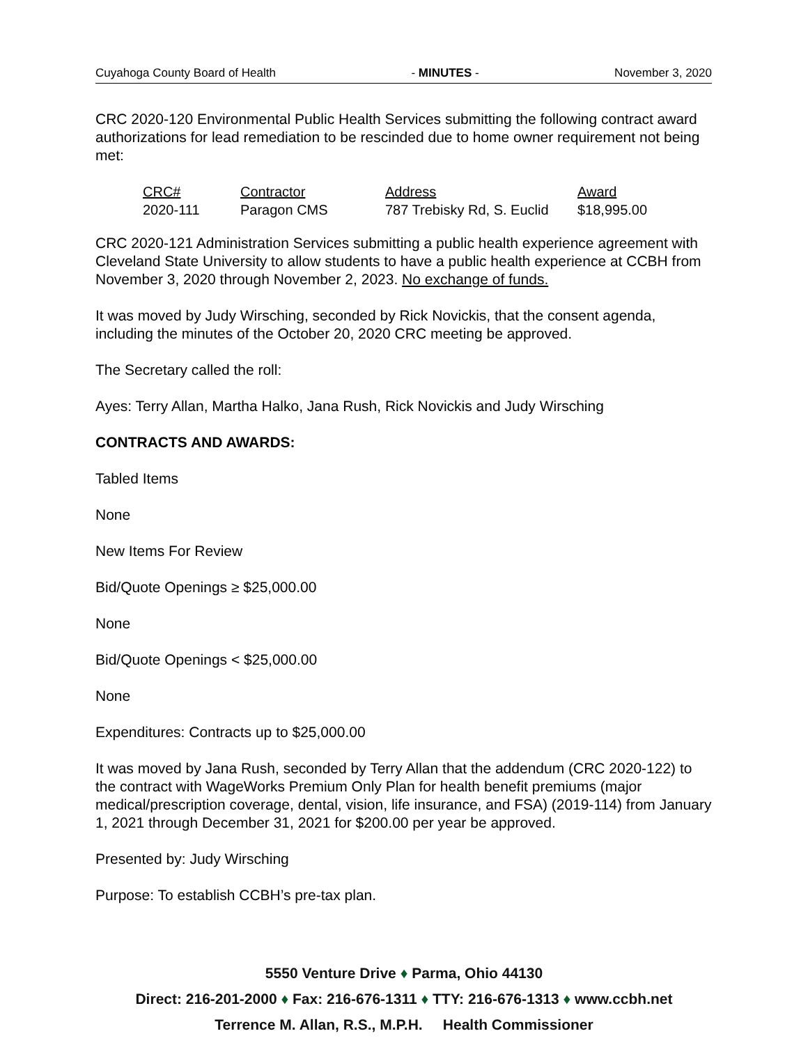Cuyahoga County Board of Health - MINUTES - November 3, 2020
CRC 2020-120 Environmental Public Health Services submitting the following contract award authorizations for lead remediation to be rescinded due to home owner requirement not being met:
| CRC# | Contractor | Address | Award |
| --- | --- | --- | --- |
| 2020-111 | Paragon CMS | 787 Trebisky Rd, S. Euclid | $18,995.00 |
CRC 2020-121 Administration Services submitting a public health experience agreement with Cleveland State University to allow students to have a public health experience at CCBH from November 3, 2020 through November 2, 2023. No exchange of funds.
It was moved by Judy Wirsching, seconded by Rick Novickis, that the consent agenda, including the minutes of the October 20, 2020 CRC meeting be approved.
The Secretary called the roll:
Ayes: Terry Allan, Martha Halko, Jana Rush, Rick Novickis and Judy Wirsching
CONTRACTS AND AWARDS:
Tabled Items
None
New Items For Review
Bid/Quote Openings ≥ $25,000.00
None
Bid/Quote Openings < $25,000.00
None
Expenditures: Contracts up to $25,000.00
It was moved by Jana Rush, seconded by Terry Allan that the addendum (CRC 2020-122) to the contract with WageWorks Premium Only Plan for health benefit premiums (major medical/prescription coverage, dental, vision, life insurance, and FSA) (2019-114) from January 1, 2021 through December 31, 2021 for $200.00 per year be approved.
Presented by: Judy Wirsching
Purpose: To establish CCBH’s pre-tax plan.
5550 Venture Drive ♦ Parma, Ohio 44130
Direct: 216-201-2000 ♦ Fax: 216-676-1311 ♦ TTY: 216-676-1313 ♦ www.ccbh.net
Terrence M. Allan, R.S., M.P.H. Health Commissioner